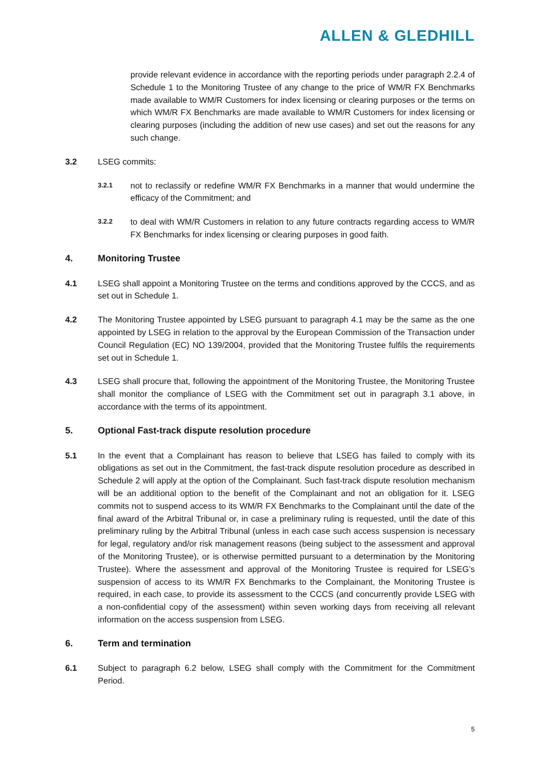ALLEN & GLEDHILL
provide relevant evidence in accordance with the reporting periods under paragraph 2.2.4 of Schedule 1 to the Monitoring Trustee of any change to the price of WM/R FX Benchmarks made available to WM/R Customers for index licensing or clearing purposes or the terms on which WM/R FX Benchmarks are made available to WM/R Customers for index licensing or clearing purposes (including the addition of new use cases) and set out the reasons for any such change.
3.2 LSEG commits:
3.2.1
not to reclassify or redefine WM/R FX Benchmarks in a manner that would undermine the efficacy of the Commitment; and
3.2.2
to deal with WM/R Customers in relation to any future contracts regarding access to WM/R FX Benchmarks for index licensing or clearing purposes in good faith.
4. Monitoring Trustee
4.1 LSEG shall appoint a Monitoring Trustee on the terms and conditions approved by the CCCS, and as set out in Schedule 1.
4.2 The Monitoring Trustee appointed by LSEG pursuant to paragraph 4.1 may be the same as the one appointed by LSEG in relation to the approval by the European Commission of the Transaction under Council Regulation (EC) NO 139/2004, provided that the Monitoring Trustee fulfils the requirements set out in Schedule 1.
4.3 LSEG shall procure that, following the appointment of the Monitoring Trustee, the Monitoring Trustee shall monitor the compliance of LSEG with the Commitment set out in paragraph 3.1 above, in accordance with the terms of its appointment.
5. Optional Fast-track dispute resolution procedure
5.1 In the event that a Complainant has reason to believe that LSEG has failed to comply with its obligations as set out in the Commitment, the fast-track dispute resolution procedure as described in Schedule 2 will apply at the option of the Complainant. Such fast-track dispute resolution mechanism will be an additional option to the benefit of the Complainant and not an obligation for it. LSEG commits not to suspend access to its WM/R FX Benchmarks to the Complainant until the date of the final award of the Arbitral Tribunal or, in case a preliminary ruling is requested, until the date of this preliminary ruling by the Arbitral Tribunal (unless in each case such access suspension is necessary for legal, regulatory and/or risk management reasons (being subject to the assessment and approval of the Monitoring Trustee), or is otherwise permitted pursuant to a determination by the Monitoring Trustee). Where the assessment and approval of the Monitoring Trustee is required for LSEG’s suspension of access to its WM/R FX Benchmarks to the Complainant, the Monitoring Trustee is required, in each case, to provide its assessment to the CCCS (and concurrently provide LSEG with a non-confidential copy of the assessment) within seven working days from receiving all relevant information on the access suspension from LSEG.
6. Term and termination
6.1 Subject to paragraph 6.2 below, LSEG shall comply with the Commitment for the Commitment Period.
5